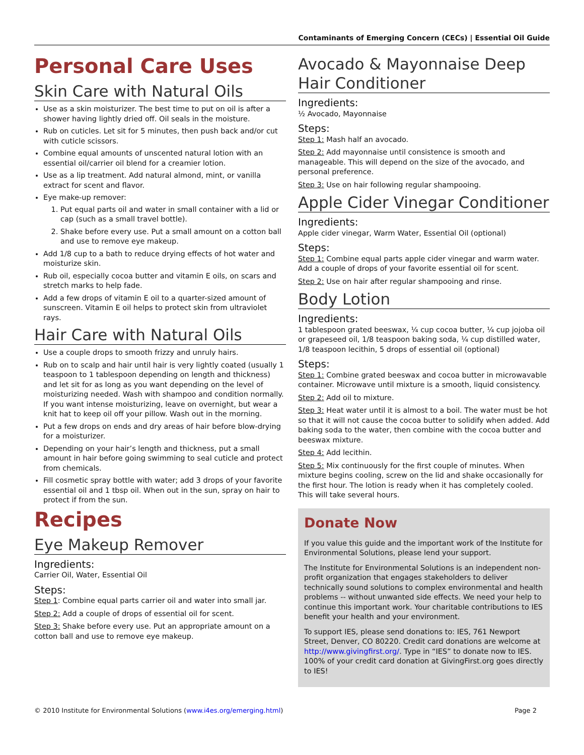Contaminants of Emerging Concern (CECs) | Essential Oil Guide
Personal Care Uses
Skin Care with Natural Oils
Use as a skin moisturizer. The best time to put on oil is after a shower having lightly dried off. Oil seals in the moisture.
Rub on cuticles. Let sit for 5 minutes, then push back and/or cut with cuticle scissors.
Combine equal amounts of unscented natural lotion with an essential oil/carrier oil blend for a creamier lotion.
Use as a lip treatment. Add natural almond, mint, or vanilla extract for scent and flavor.
Eye make-up remover:
1. Put equal parts oil and water in small container with a lid or cap (such as a small travel bottle).
2. Shake before every use. Put a small amount on a cotton ball and use to remove eye makeup.
Add 1/8 cup to a bath to reduce drying effects of hot water and moisturize skin.
Rub oil, especially cocoa butter and vitamin E oils, on scars and stretch marks to help fade.
Add a few drops of vitamin E oil to a quarter-sized amount of sunscreen. Vitamin E oil helps to protect skin from ultraviolet rays.
Hair Care with Natural Oils
Use a couple drops to smooth frizzy and unruly hairs.
Rub on to scalp and hair until hair is very lightly coated (usually 1 teaspoon to 1 tablespoon depending on length and thickness) and let sit for as long as you want depending on the level of moisturizing needed. Wash with shampoo and condition normally. If you want intense moisturizing, leave on overnight, but wear a knit hat to keep oil off your pillow. Wash out in the morning.
Put a few drops on ends and dry areas of hair before blow-drying for a moisturizer.
Depending on your hair’s length and thickness, put a small amount in hair before going swimming to seal cuticle and protect from chemicals.
Fill cosmetic spray bottle with water; add 3 drops of your favorite essential oil and 1 tbsp oil. When out in the sun, spray on hair to protect if from the sun.
Recipes
Eye Makeup Remover
Ingredients:
Carrier Oil, Water, Essential Oil
Steps:
Step 1: Combine equal parts carrier oil and water into small jar.
Step 2: Add a couple of drops of essential oil for scent.
Step 3: Shake before every use. Put an appropriate amount on a cotton ball and use to remove eye makeup.
Avocado & Mayonnaise Deep Hair Conditioner
Ingredients:
½ Avocado, Mayonnaise
Steps:
Step 1: Mash half an avocado.
Step 2: Add mayonnaise until consistence is smooth and manageable. This will depend on the size of the avocado, and personal preference.
Step 3: Use on hair following regular shampooing.
Apple Cider Vinegar Conditioner
Ingredients:
Apple cider vinegar, Warm Water, Essential Oil (optional)
Steps:
Step 1: Combine equal parts apple cider vinegar and warm water. Add a couple of drops of your favorite essential oil for scent.
Step 2: Use on hair after regular shampooing and rinse.
Body Lotion
Ingredients:
1 tablespoon grated beeswax, ¼ cup cocoa butter, ¼ cup jojoba oil or grapeseed oil, 1/8 teaspoon baking soda, ¼ cup distilled water, 1/8 teaspoon lecithin, 5 drops of essential oil (optional)
Steps:
Step 1: Combine grated beeswax and cocoa butter in microwavable container. Microwave until mixture is a smooth, liquid consistency.
Step 2: Add oil to mixture.
Step 3: Heat water until it is almost to a boil. The water must be hot so that it will not cause the cocoa butter to solidify when added. Add baking soda to the water, then combine with the cocoa butter and beeswax mixture.
Step 4: Add lecithin.
Step 5: Mix continuously for the first couple of minutes. When mixture begins cooling, screw on the lid and shake occasionally for the first hour. The lotion is ready when it has completely cooled. This will take several hours.
Donate Now
If you value this guide and the important work of the Institute for Environmental Solutions, please lend your support.
The Institute for Environmental Solutions is an independent non-profit organization that engages stakeholders to deliver technically sound solutions to complex environmental and health problems -- without unwanted side effects. We need your help to continue this important work. Your charitable contributions to IES benefit your health and your environment.
To support IES, please send donations to: IES, 761 Newport Street, Denver, CO 80220. Credit card donations are welcome at http://www.givingfirst.org/. Type in “IES” to donate now to IES. 100% of your credit card donation at GivingFirst.org goes directly to IES!
© 2010 Institute for Environmental Solutions (www.i4es.org/emerging.html) Page 2